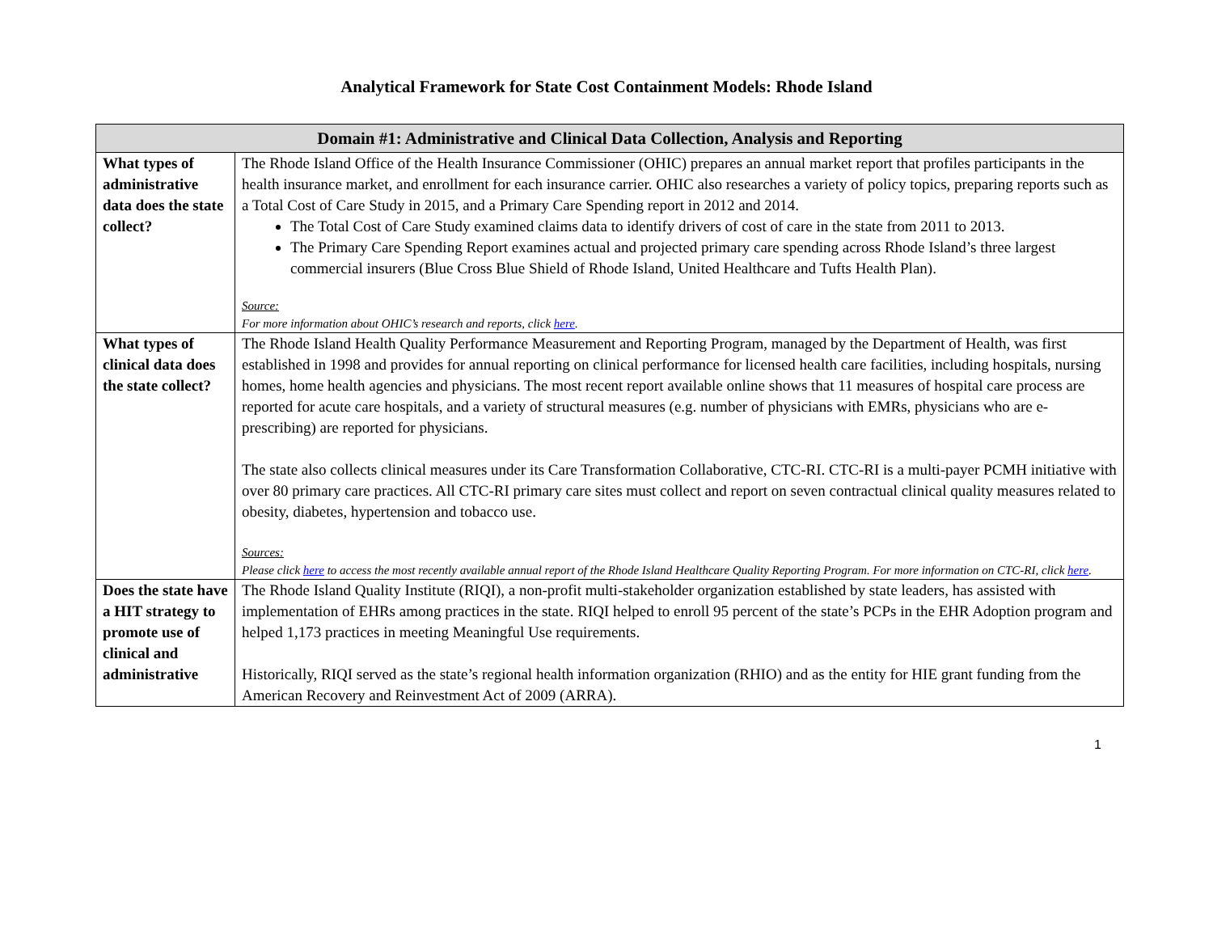Analytical Framework for State Cost Containment Models: Rhode Island
| Domain #1: Administrative and Clinical Data Collection, Analysis and Reporting | |
| --- | --- |
| What types of administrative data does the state collect? | The Rhode Island Office of the Health Insurance Commissioner (OHIC) prepares an annual market report that profiles participants in the health insurance market, and enrollment for each insurance carrier. OHIC also researches a variety of policy topics, preparing reports such as a Total Cost of Care Study in 2015, and a Primary Care Spending report in 2012 and 2014. The Total Cost of Care Study examined claims data to identify drivers of cost of care in the state from 2011 to 2013. The Primary Care Spending Report examines actual and projected primary care spending across Rhode Island’s three largest commercial insurers (Blue Cross Blue Shield of Rhode Island, United Healthcare and Tufts Health Plan). Source: For more information about OHIC’s research and reports, click here . |
| What types of clinical data does the state collect? | The Rhode Island Health Quality Performance Measurement and Reporting Program, managed by the Department of Health, was first established in 1998 and provides for annual reporting on clinical performance for licensed health care facilities, including hospitals, nursing homes, home health agencies and physicians. The most recent report available online shows that 11 measures of hospital care process are reported for acute care hospitals, and a variety of structural measures (e.g. number of physicians with EMRs, physicians who are e-prescribing) are reported for physicians. The state also collects clinical measures under its Care Transformation Collaborative, CTC-RI. CTC-RI is a multi-payer PCMH initiative with over 80 primary care practices. All CTC-RI primary care sites must collect and report on seven contractual clinical quality measures related to obesity, diabetes, hypertension and tobacco use. Sources: Please click here to access the most recently available annual report of the Rhode Island Healthcare Quality Reporting Program. For more information on CTC-RI, click here . |
| Does the state have a HIT strategy to promote use of clinical and administrative | The Rhode Island Quality Institute (RIQI), a non-profit multi-stakeholder organization established by state leaders, has assisted with implementation of EHRs among practices in the state. RIQI helped to enroll 95 percent of the state’s PCPs in the EHR Adoption program and helped 1,173 practices in meeting Meaningful Use requirements. Historically, RIQI served as the state’s regional health information organization (RHIO) and as the entity for HIE grant funding from the American Recovery and Reinvestment Act of 2009 (ARRA). |
1